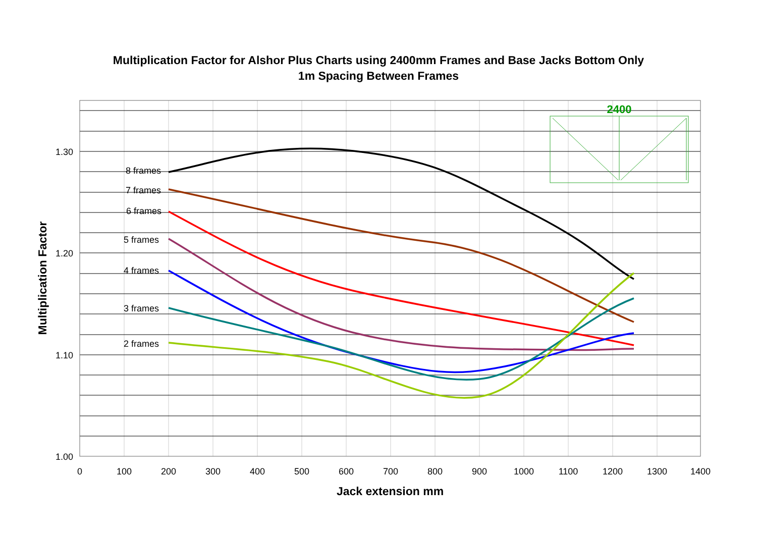Multiplication Factor for Alshor Plus Charts using 2400mm Frames and Base Jacks Bottom Only
1m Spacing Between Frames
8 frames
7 frames
6 frames
5 frames
4 frames
3 frames
2 frames
1.30
1.20
1.10
1.00
0
100
200
300
400
500
600
700
800
900
1000
1100
1200
1300
1400
Jack extension mm
Multiplication Factor
2400